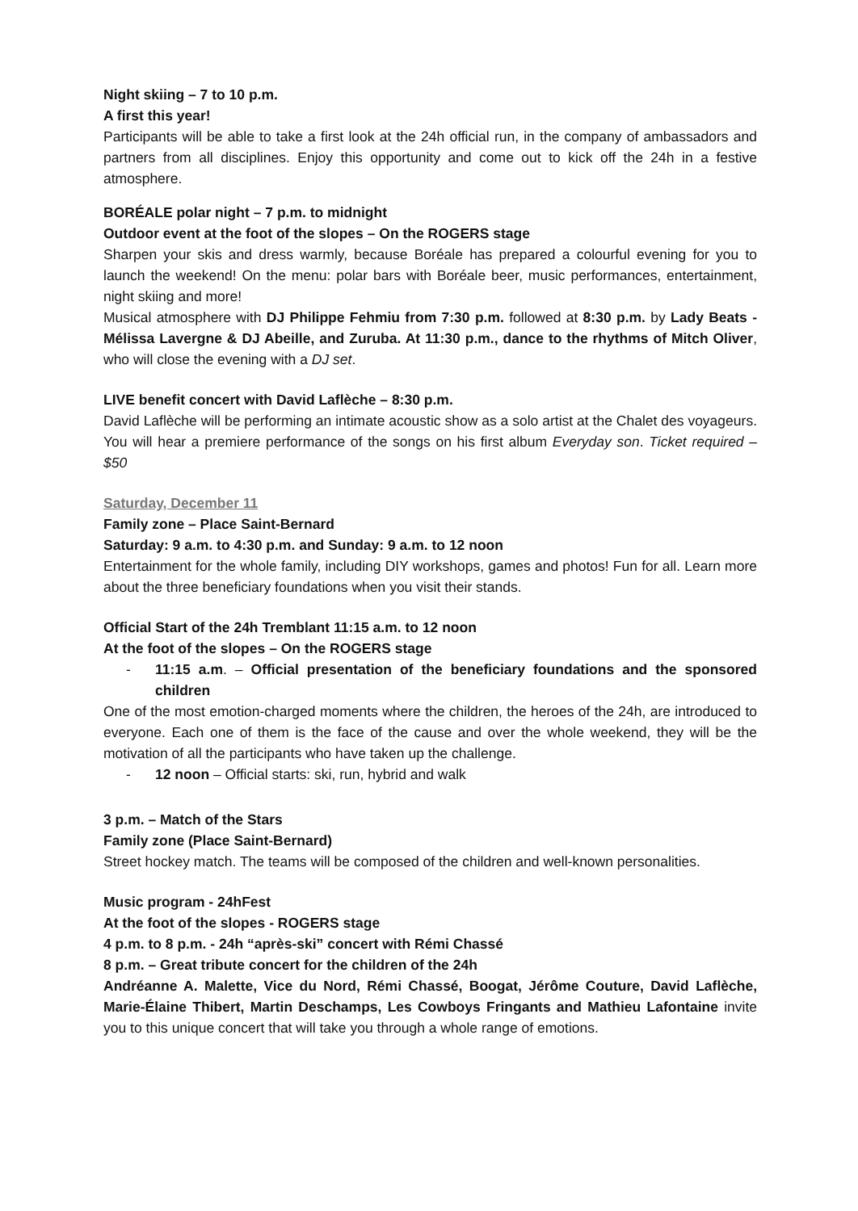Night skiing – 7 to 10 p.m.
A first this year!
Participants will be able to take a first look at the 24h official run, in the company of ambassadors and partners from all disciplines. Enjoy this opportunity and come out to kick off the 24h in a festive atmosphere.
BORÉALE polar night – 7 p.m. to midnight
Outdoor event at the foot of the slopes – On the ROGERS stage
Sharpen your skis and dress warmly, because Boréale has prepared a colourful evening for you to launch the weekend! On the menu: polar bars with Boréale beer, music performances, entertainment, night skiing and more!
Musical atmosphere with DJ Philippe Fehmiu from 7:30 p.m. followed at 8:30 p.m. by Lady Beats - Mélissa Lavergne & DJ Abeille, and Zuruba. At 11:30 p.m., dance to the rhythms of Mitch Oliver, who will close the evening with a DJ set.
LIVE benefit concert with David Laflèche – 8:30 p.m.
David Laflèche will be performing an intimate acoustic show as a solo artist at the Chalet des voyageurs. You will hear a premiere performance of the songs on his first album Everyday son. Ticket required – $50
Saturday, December 11
Family zone – Place Saint-Bernard
Saturday: 9 a.m. to 4:30 p.m. and Sunday: 9 a.m. to 12 noon
Entertainment for the whole family, including DIY workshops, games and photos! Fun for all. Learn more about the three beneficiary foundations when you visit their stands.
Official Start of the 24h Tremblant 11:15 a.m. to 12 noon
At the foot of the slopes – On the ROGERS stage
- 11:15 a.m. – Official presentation of the beneficiary foundations and the sponsored children
One of the most emotion-charged moments where the children, the heroes of the 24h, are introduced to everyone. Each one of them is the face of the cause and over the whole weekend, they will be the motivation of all the participants who have taken up the challenge.
- 12 noon – Official starts: ski, run, hybrid and walk
3 p.m. – Match of the Stars
Family zone (Place Saint-Bernard)
Street hockey match. The teams will be composed of the children and well-known personalities.
Music program - 24hFest
At the foot of the slopes - ROGERS stage
4 p.m. to 8 p.m. - 24h “après-ski” concert with Rémi Chassé
8 p.m. – Great tribute concert for the children of the 24h
Andréanne A. Malette, Vice du Nord, Rémi Chassé, Boogat, Jérôme Couture, David Laflèche, Marie-Élaine Thibert, Martin Deschamps, Les Cowboys Fringants and Mathieu Lafontaine invite you to this unique concert that will take you through a whole range of emotions.